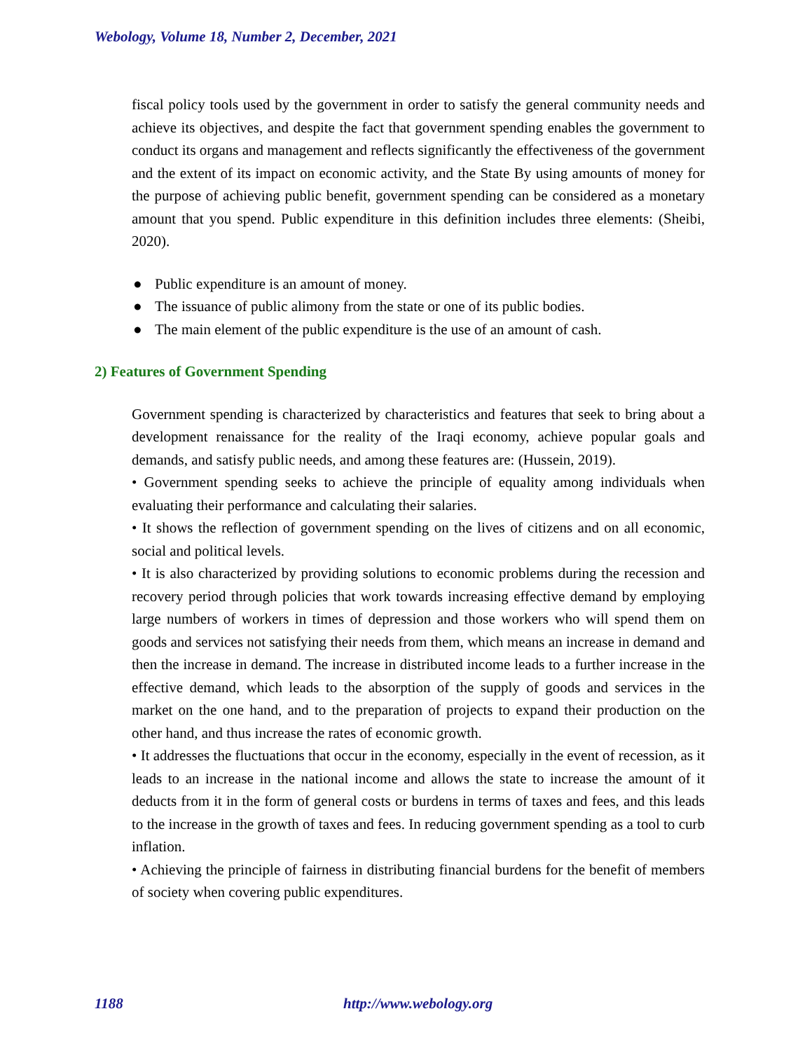Webology, Volume 18, Number 2, December, 2021
fiscal policy tools used by the government in order to satisfy the general community needs and achieve its objectives, and despite the fact that government spending enables the government to conduct its organs and management and reflects significantly the effectiveness of the government and the extent of its impact on economic activity, and the State By using amounts of money for the purpose of achieving public benefit, government spending can be considered as a monetary amount that you spend. Public expenditure in this definition includes three elements: (Sheibi, 2020).
● Public expenditure is an amount of money.
● The issuance of public alimony from the state or one of its public bodies.
● The main element of the public expenditure is the use of an amount of cash.
2) Features of Government Spending
Government spending is characterized by characteristics and features that seek to bring about a development renaissance for the reality of the Iraqi economy, achieve popular goals and demands, and satisfy public needs, and among these features are: (Hussein, 2019).
• Government spending seeks to achieve the principle of equality among individuals when evaluating their performance and calculating their salaries.
• It shows the reflection of government spending on the lives of citizens and on all economic, social and political levels.
• It is also characterized by providing solutions to economic problems during the recession and recovery period through policies that work towards increasing effective demand by employing large numbers of workers in times of depression and those workers who will spend them on goods and services not satisfying their needs from them, which means an increase in demand and then the increase in demand. The increase in distributed income leads to a further increase in the effective demand, which leads to the absorption of the supply of goods and services in the market on the one hand, and to the preparation of projects to expand their production on the other hand, and thus increase the rates of economic growth.
• It addresses the fluctuations that occur in the economy, especially in the event of recession, as it leads to an increase in the national income and allows the state to increase the amount of it deducts from it in the form of general costs or burdens in terms of taxes and fees, and this leads to the increase in the growth of taxes and fees. In reducing government spending as a tool to curb inflation.
• Achieving the principle of fairness in distributing financial burdens for the benefit of members of society when covering public expenditures.
1188 http://www.webology.org